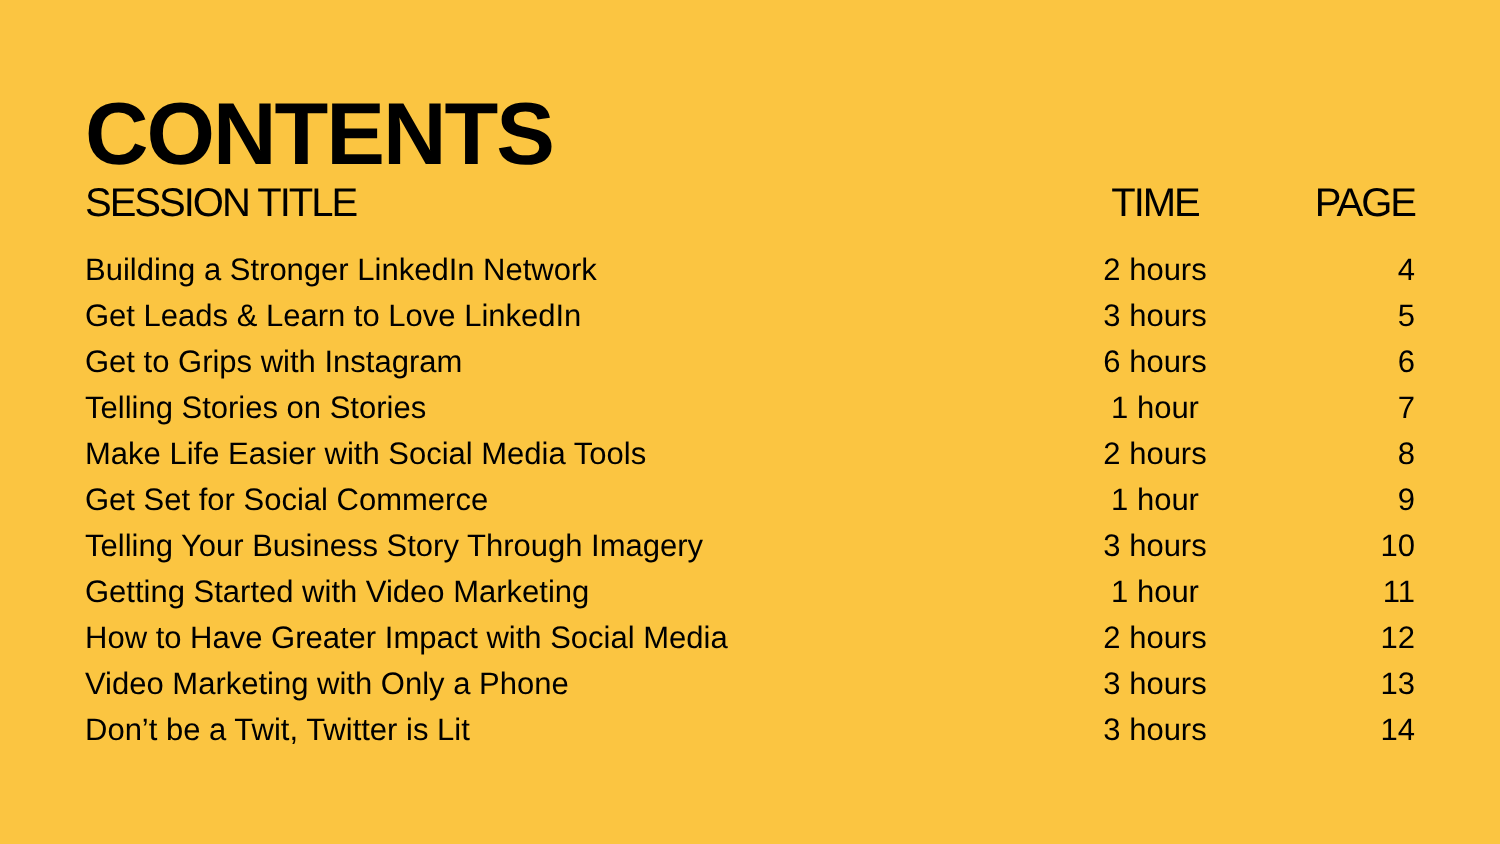CONTENTS
| SESSION TITLE | TIME | PAGE |
| --- | --- | --- |
| Building a Stronger LinkedIn Network | 2 hours | 4 |
| Get Leads & Learn to Love LinkedIn | 3 hours | 5 |
| Get to Grips with Instagram | 6 hours | 6 |
| Telling Stories on Stories | 1 hour | 7 |
| Make Life Easier with Social Media Tools | 2 hours | 8 |
| Get Set for Social Commerce | 1 hour | 9 |
| Telling Your Business Story Through Imagery | 3 hours | 10 |
| Getting Started with Video Marketing | 1 hour | 11 |
| How to Have Greater Impact with Social Media | 2 hours | 12 |
| Video Marketing with Only a Phone | 3 hours | 13 |
| Don’t be a Twit, Twitter is Lit | 3 hours | 14 |